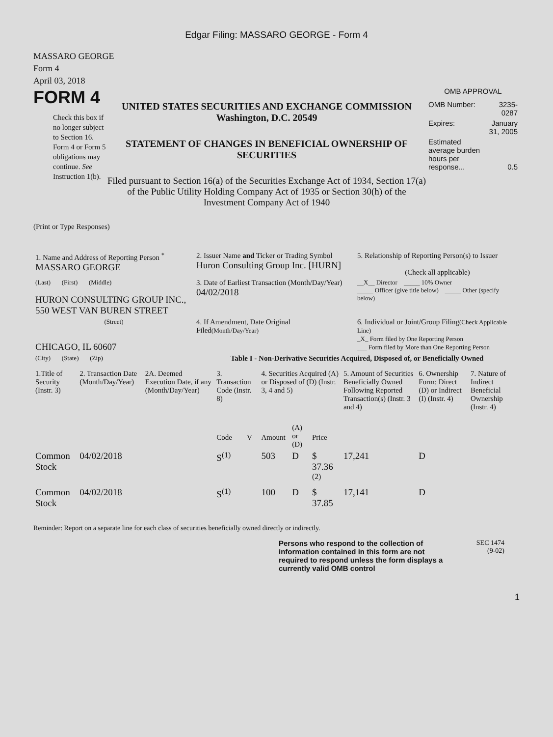Edgar Filing: MASSARO GEORGE - Form 4
MASSARO GEORGE
Form 4
April 03, 2018
FORM 4
Check this box if no longer subject to Section 16. Form 4 or Form 5 obligations may continue. See Instruction 1(b).
UNITED STATES SECURITIES AND EXCHANGE COMMISSION
Washington, D.C. 20549
STATEMENT OF CHANGES IN BENEFICIAL OWNERSHIP OF SECURITIES
Filed pursuant to Section 16(a) of the Securities Exchange Act of 1934, Section 17(a) of the Public Utility Holding Company Act of 1935 or Section 30(h) of the Investment Company Act of 1940
OMB APPROVAL
| OMB Number: | 3235-0287 |
| Expires: | January 31, 2005 |
| Estimated average burden hours per response... | 0.5 |
(Print or Type Responses)
| 1. Name and Address of Reporting Person <sup>*</sup> MASSARO GEORGE | 2. Issuer Name and Ticker or Trading Symbol Huron Consulting Group Inc. [HURN] | 5. Relationship of Reporting Person(s) to Issuer (Check all applicable) |
| (Last) (First) (Middle) HURON CONSULTING GROUP INC., 550 WEST VAN BUREN STREET | 3. Date of Earliest Transaction (Month/Day/Year) 04/02/2018 | __X__ Director _____ 10% Owner _____ Officer (give title below) _____ Other (specify below) |
| (Street) CHICAGO, IL 60607 | 4. If Amendment, Date Original Filed (Month/Day/Year) | 6. Individual or Joint/Group Filing (Check Applicable Line) _X_ Form filed by One Reporting Person ___ Form filed by More than One Reporting Person |
| (City) (State) (Zip) | Table I - Non-Derivative Securities Acquired, Disposed of, or Beneficially Owned | |
| 1.Title of Security (Instr. 3) | 2. Transaction Date (Month/Day/Year) | 2A. Deemed Execution Date, if any (Month/Day/Year) | 3. Transaction Code (Instr. 8) | | 4. Securities Acquired (A) or Disposed of (D) (Instr. 3, 4 and 5) | | | 5. Amount of Securities Beneficially Owned Following Reported Transaction(s) (Instr. 3 and 4) | 6. Ownership Form: Direct (D) or Indirect (I) (Instr. 4) | 7. Nature of Indirect Beneficial Ownership (Instr. 4) |
| --- | --- | --- | --- | --- | --- | --- | --- | --- | --- | --- |
| | | | Code | V | Amount | (A) or (D) | Price | | | |
| Common Stock | 04/02/2018 | | S<sup>(1)</sup> | | 503 | D | $ 37.36 <sup>(2)</sup> | 17,241 | D | |
| Common Stock | 04/02/2018 | | S<sup>(1)</sup> | | 100 | D | $ 37.85 | 17,141 | D | |
Reminder: Report on a separate line for each class of securities beneficially owned directly or indirectly.
Persons who respond to the collection of information contained in this form are not required to respond unless the form displays a currently valid OMB control
SEC 1474
(9-02)
1